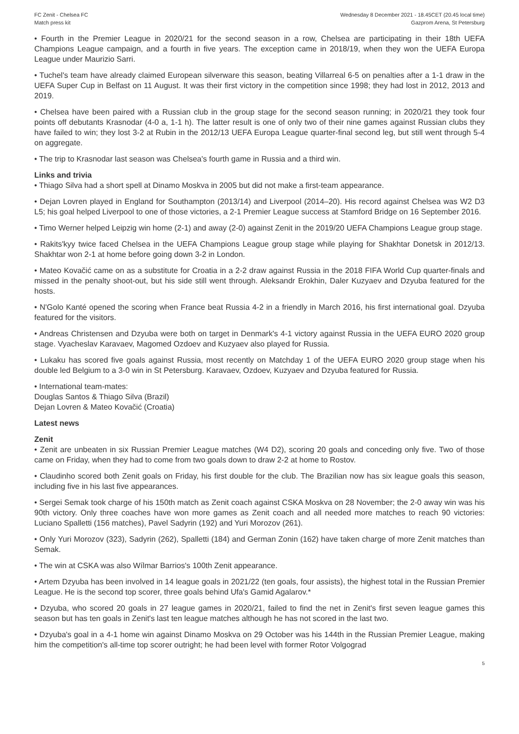FC Zenit - Chelsea FC
Match press kit
Wednesday 8 December 2021 - 18.45CET (20.45 local time)
Gazprom Arena, St Petersburg
• Fourth in the Premier League in 2020/21 for the second season in a row, Chelsea are participating in their 18th UEFA Champions League campaign, and a fourth in five years. The exception came in 2018/19, when they won the UEFA Europa League under Maurizio Sarri.
• Tuchel's team have already claimed European silverware this season, beating Villarreal 6-5 on penalties after a 1-1 draw in the UEFA Super Cup in Belfast on 11 August. It was their first victory in the competition since 1998; they had lost in 2012, 2013 and 2019.
• Chelsea have been paired with a Russian club in the group stage for the second season running; in 2020/21 they took four points off debutants Krasnodar (4-0 a, 1-1 h). The latter result is one of only two of their nine games against Russian clubs they have failed to win; they lost 3-2 at Rubin in the 2012/13 UEFA Europa League quarter-final second leg, but still went through 5-4 on aggregate.
• The trip to Krasnodar last season was Chelsea's fourth game in Russia and a third win.
Links and trivia
• Thiago Silva had a short spell at Dinamo Moskva in 2005 but did not make a first-team appearance.
• Dejan Lovren played in England for Southampton (2013/14) and Liverpool (2014–20). His record against Chelsea was W2 D3 L5; his goal helped Liverpool to one of those victories, a 2-1 Premier League success at Stamford Bridge on 16 September 2016.
• Timo Werner helped Leipzig win home (2-1) and away (2-0) against Zenit in the 2019/20 UEFA Champions League group stage.
• Rakits'kyy twice faced Chelsea in the UEFA Champions League group stage while playing for Shakhtar Donetsk in 2012/13. Shakhtar won 2-1 at home before going down 3-2 in London.
• Mateo Kovačić came on as a substitute for Croatia in a 2-2 draw against Russia in the 2018 FIFA World Cup quarter-finals and missed in the penalty shoot-out, but his side still went through. Aleksandr Erokhin, Daler Kuzyaev and Dzyuba featured for the hosts.
• N'Golo Kanté opened the scoring when France beat Russia 4-2 in a friendly in March 2016, his first international goal. Dzyuba featured for the visitors.
• Andreas Christensen and Dzyuba were both on target in Denmark's 4-1 victory against Russia in the UEFA EURO 2020 group stage. Vyacheslav Karavaev, Magomed Ozdoev and Kuzyaev also played for Russia.
• Lukaku has scored five goals against Russia, most recently on Matchday 1 of the UEFA EURO 2020 group stage when his double led Belgium to a 3-0 win in St Petersburg. Karavaev, Ozdoev, Kuzyaev and Dzyuba featured for Russia.
• International team-mates:
Douglas Santos & Thiago Silva (Brazil)
Dejan Lovren & Mateo Kovačić (Croatia)
Latest news
Zenit
• Zenit are unbeaten in six Russian Premier League matches (W4 D2), scoring 20 goals and conceding only five. Two of those came on Friday, when they had to come from two goals down to draw 2-2 at home to Rostov.
• Claudinho scored both Zenit goals on Friday, his first double for the club. The Brazilian now has six league goals this season, including five in his last five appearances.
• Sergei Semak took charge of his 150th match as Zenit coach against CSKA Moskva on 28 November; the 2-0 away win was his 90th victory. Only three coaches have won more games as Zenit coach and all needed more matches to reach 90 victories: Luciano Spalletti (156 matches), Pavel Sadyrin (192) and Yuri Morozov (261).
• Only Yuri Morozov (323), Sadyrin (262), Spalletti (184) and German Zonin (162) have taken charge of more Zenit matches than Semak.
• The win at CSKA was also Wílmar Barrios's 100th Zenit appearance.
• Artem Dzyuba has been involved in 14 league goals in 2021/22 (ten goals, four assists), the highest total in the Russian Premier League. He is the second top scorer, three goals behind Ufa's Gamid Agalarov.*
• Dzyuba, who scored 20 goals in 27 league games in 2020/21, failed to find the net in Zenit's first seven league games this season but has ten goals in Zenit's last ten league matches although he has not scored in the last two.
• Dzyuba's goal in a 4-1 home win against Dinamo Moskva on 29 October was his 144th in the Russian Premier League, making him the competition's all-time top scorer outright; he had been level with former Rotor Volgograd
5